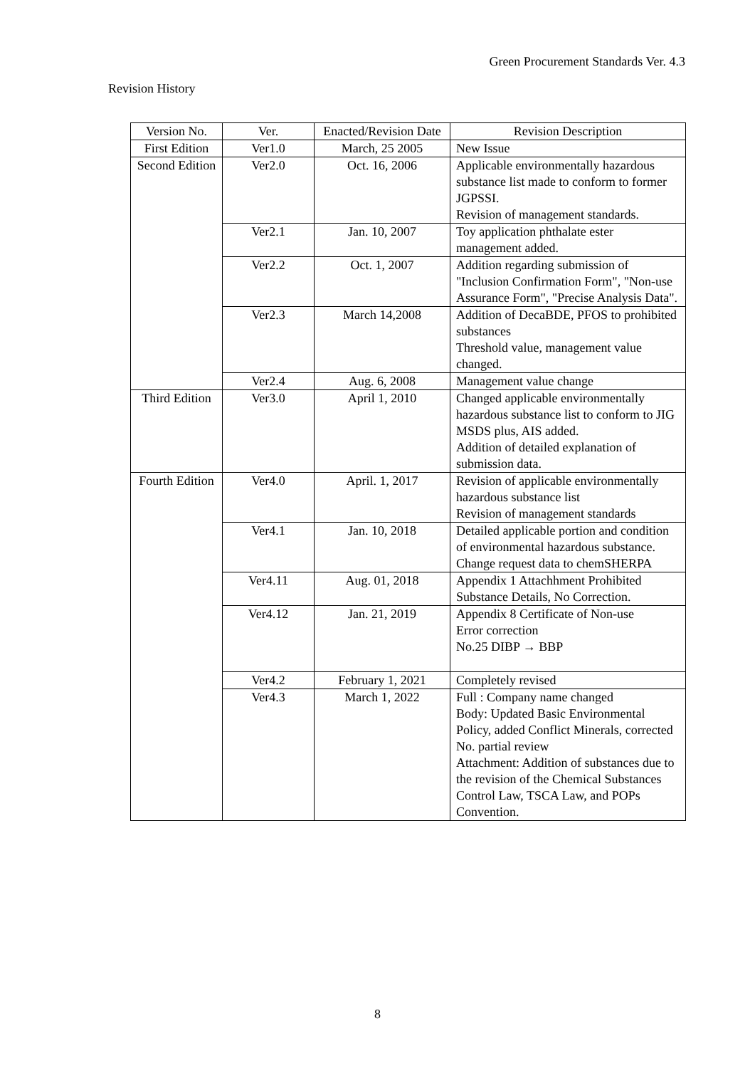Green Procurement Standards Ver. 4.3
Revision History
| Version No. | Ver. | Enacted/Revision Date | Revision Description |
| --- | --- | --- | --- |
| First Edition | Ver1.0 | March, 25 2005 | New Issue |
| Second Edition | Ver2.0 | Oct. 16, 2006 | Applicable environmentally hazardous substance list made to conform to former JGPSSI. Revision of management standards. |
| | Ver2.1 | Jan. 10, 2007 | Toy application phthalate ester management added. |
| | Ver2.2 | Oct. 1, 2007 | Addition regarding submission of "Inclusion Confirmation Form", "Non-use Assurance Form", "Precise Analysis Data". |
| | Ver2.3 | March 14,2008 | Addition of DecaBDE, PFOS to prohibited substances Threshold value, management value changed. |
| | Ver2.4 | Aug. 6, 2008 | Management value change |
| Third Edition | Ver3.0 | April 1, 2010 | Changed applicable environmentally hazardous substance list to conform to JIG MSDS plus, AIS added. Addition of detailed explanation of submission data. |
| Fourth Edition | Ver4.0 | April. 1, 2017 | Revision of applicable environmentally hazardous substance list Revision of management standards |
| | Ver4.1 | Jan. 10, 2018 | Detailed applicable portion and condition of environmental hazardous substance. Change request data to chemSHERPA |
| | Ver4.11 | Aug. 01, 2018 | Appendix 1 Attachhment Prohibited Substance Details, No Correction. |
| | Ver4.12 | Jan. 21, 2019 | Appendix 8 Certificate of Non-use Error correction No.25 DIBP → BBP |
| | Ver4.2 | February 1, 2021 | Completely revised |
| | Ver4.3 | March 1, 2022 | Full : Company name changed Body: Updated Basic Environmental Policy, added Conflict Minerals, corrected No. partial review Attachment: Addition of substances due to the revision of the Chemical Substances Control Law, TSCA Law, and POPs Convention. |
8